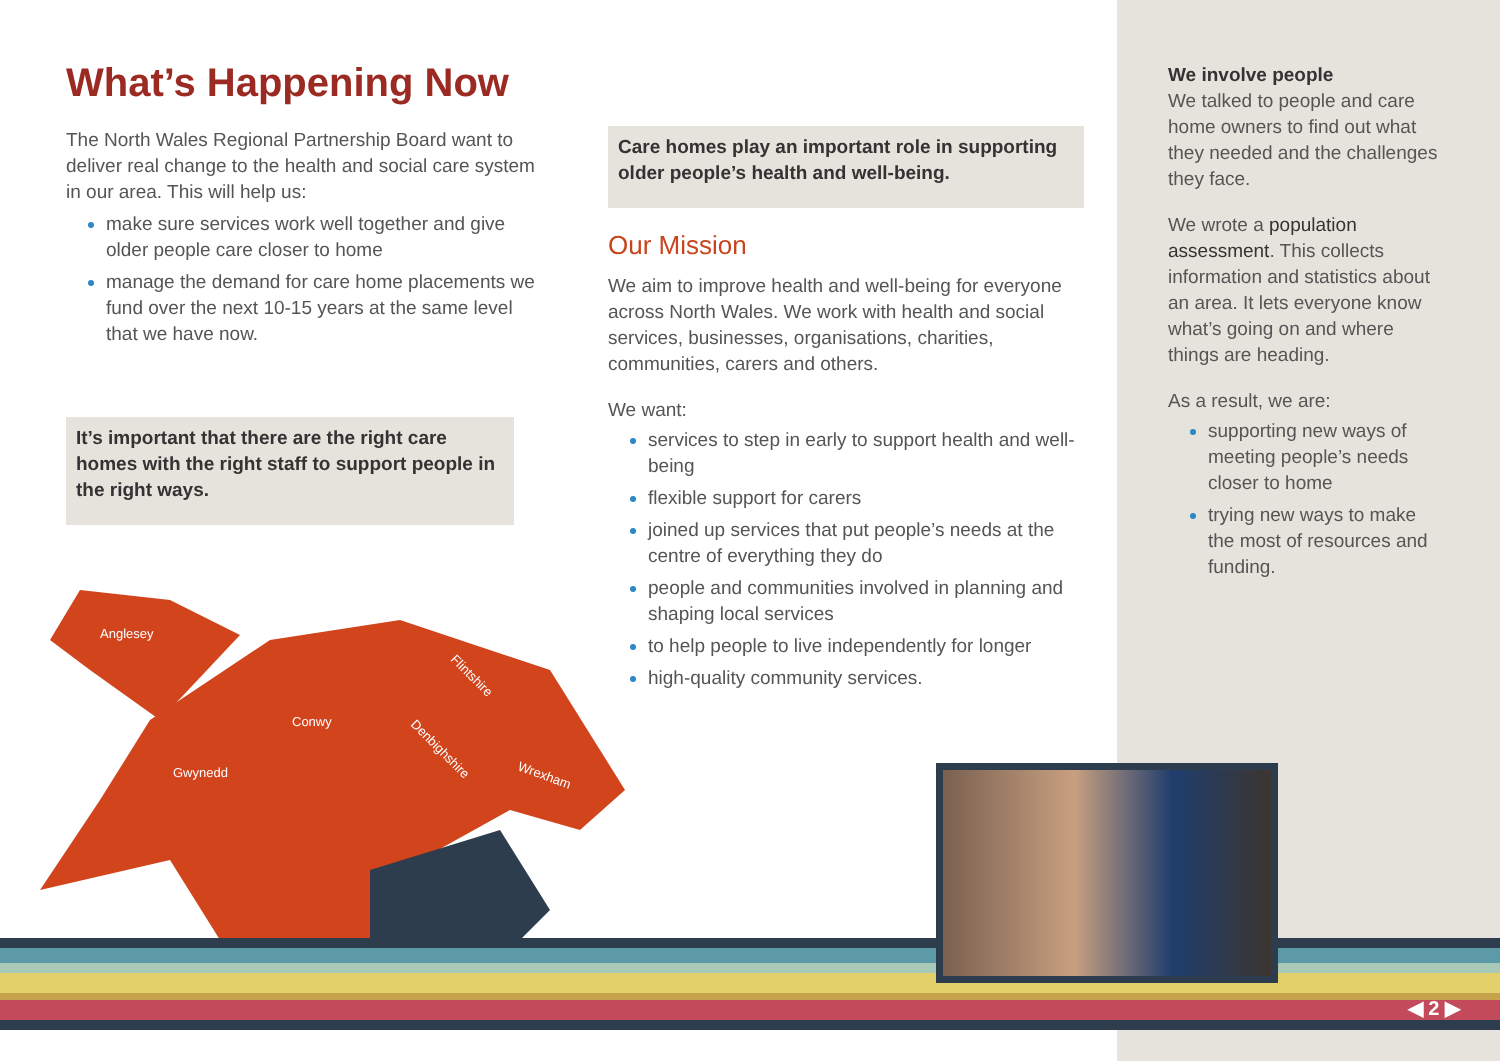What’s Happening Now
The North Wales Regional Partnership Board want to deliver real change to the health and social care system in our area. This will help us:
make sure services work well together and give older people care closer to home
manage the demand for care home placements we fund over the next 10-15 years at the same level that we have now.
It’s important that there are the right care homes with the right staff to support people in the right ways.
Care homes play an important role in supporting older people’s health and well-being.
Our Mission
We aim to improve health and well-being for everyone across North Wales. We work with health and social services, businesses, organisations, charities, communities, carers and others.
We want:
services to step in early to support health and well-being
flexible support for carers
joined up services that put people’s needs at the centre of everything they do
people and communities involved in planning and shaping local services
to help people to live independently for longer
high-quality community services.
We involve people
We talked to people and care home owners to find out what they needed and the challenges they face.
We wrote a population assessment. This collects information and statistics about an area. It lets everyone know what’s going on and where things are heading.
As a result, we are:
supporting new ways of meeting people’s needs closer to home
trying new ways to make the most of resources and funding.
Anglesey
Conwy
Gwynedd
Flintshire
Denbighshire
Wrexham
◀ 2 ▶